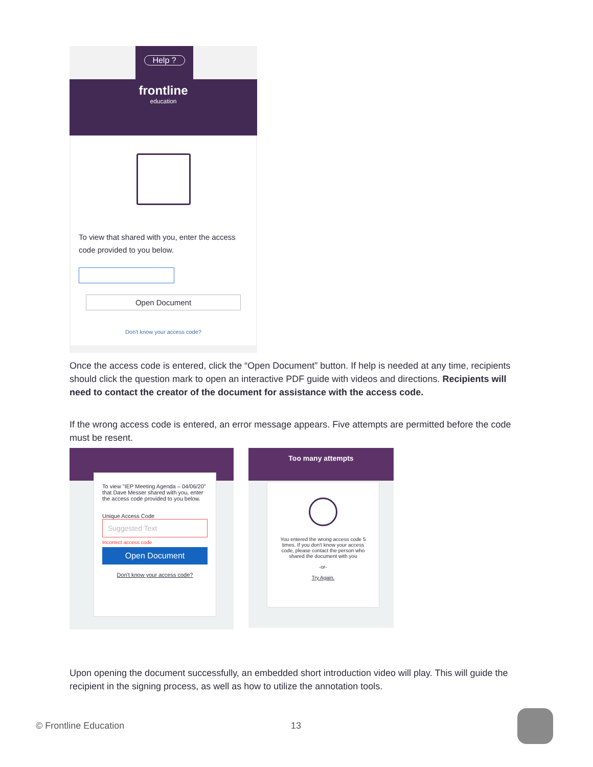Help ?
frontline
education
To view that shared with you, enter the access code provided to you below.
Open Document
Don't know your access code?
Once the access code is entered, click the “Open Document” button. If help is needed at any time, recipients should click the question mark to open an interactive PDF guide with videos and directions. Recipients will need to contact the creator of the document for assistance with the access code.
If the wrong access code is entered, an error message appears. Five attempts are permitted before the code must be resent.
To view "IEP Meeting Agenda – 04/06/20" that Dave Messer shared with you, enter the access code provided to you below.
Unique Access Code
Suggested Text
Incorrect access code
Open Document
Don't know your access code?
Too many attempts
You entered the wrong access code 5 times. If you don't know your access code, please contact the person who shared the document with you
-or-
Try Again.
Upon opening the document successfully, an embedded short introduction video will play. This will guide the recipient in the signing process, as well as how to utilize the annotation tools.
© Frontline Education 13